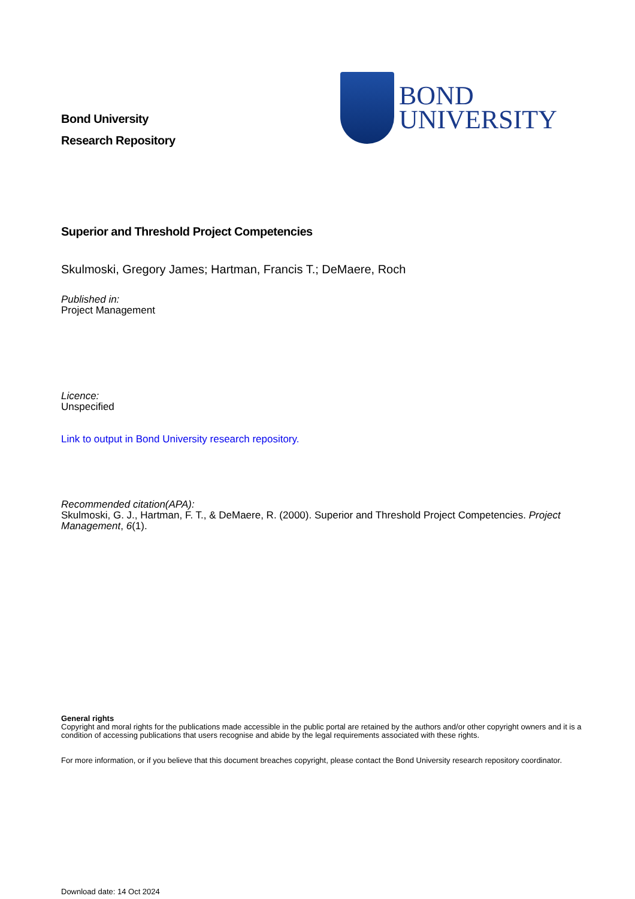Bond University
Research Repository
BOND
UNIVERSITY
Superior and Threshold Project Competencies
Skulmoski, Gregory James; Hartman, Francis T.; DeMaere, Roch
Published in:
Project Management
Licence:
Unspecified
Link to output in Bond University research repository.
Recommended citation(APA):
Skulmoski, G. J., Hartman, F. T., & DeMaere, R. (2000). Superior and Threshold Project Competencies. Project Management, 6(1).
General rights
Copyright and moral rights for the publications made accessible in the public portal are retained by the authors and/or other copyright owners and it is a condition of accessing publications that users recognise and abide by the legal requirements associated with these rights.
For more information, or if you believe that this document breaches copyright, please contact the Bond University research repository coordinator.
Download date: 14 Oct 2024